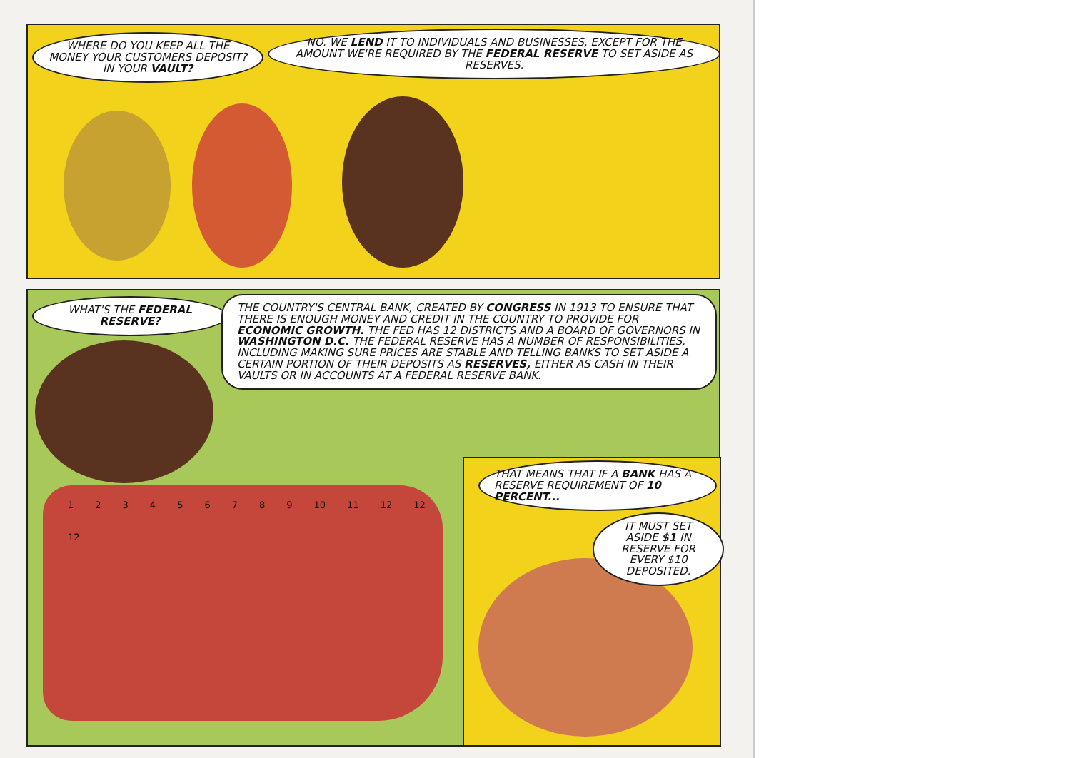WHERE DO YOU KEEP ALL THE MONEY YOUR CUSTOMERS DEPOSIT? IN YOUR VAULT?
NO. WE LEND IT TO INDIVIDUALS AND BUSINESSES, EXCEPT FOR THE AMOUNT WE'RE REQUIRED BY THE FEDERAL RESERVE TO SET ASIDE AS RESERVES.
WHAT'S THE FEDERAL RESERVE?
THE COUNTRY'S CENTRAL BANK, CREATED BY CONGRESS IN 1913 TO ENSURE THAT THERE IS ENOUGH MONEY AND CREDIT IN THE COUNTRY TO PROVIDE FOR ECONOMIC GROWTH. THE FED HAS 12 DISTRICTS AND A BOARD OF GOVERNORS IN WASHINGTON D.C. THE FEDERAL RESERVE HAS A NUMBER OF RESPONSIBILITIES, INCLUDING MAKING SURE PRICES ARE STABLE AND TELLING BANKS TO SET ASIDE A CERTAIN PORTION OF THEIR DEPOSITS AS RESERVES, EITHER AS CASH IN THEIR VAULTS OR IN ACCOUNTS AT A FEDERAL RESERVE BANK.
1 2 3 4 5 6 7 8 9 10 11 12 12 12
THAT MEANS THAT IF A BANK HAS A RESERVE REQUIREMENT OF 10 PERCENT...
IT MUST SET ASIDE $1 IN RESERVE FOR EVERY $10 DEPOSITED.